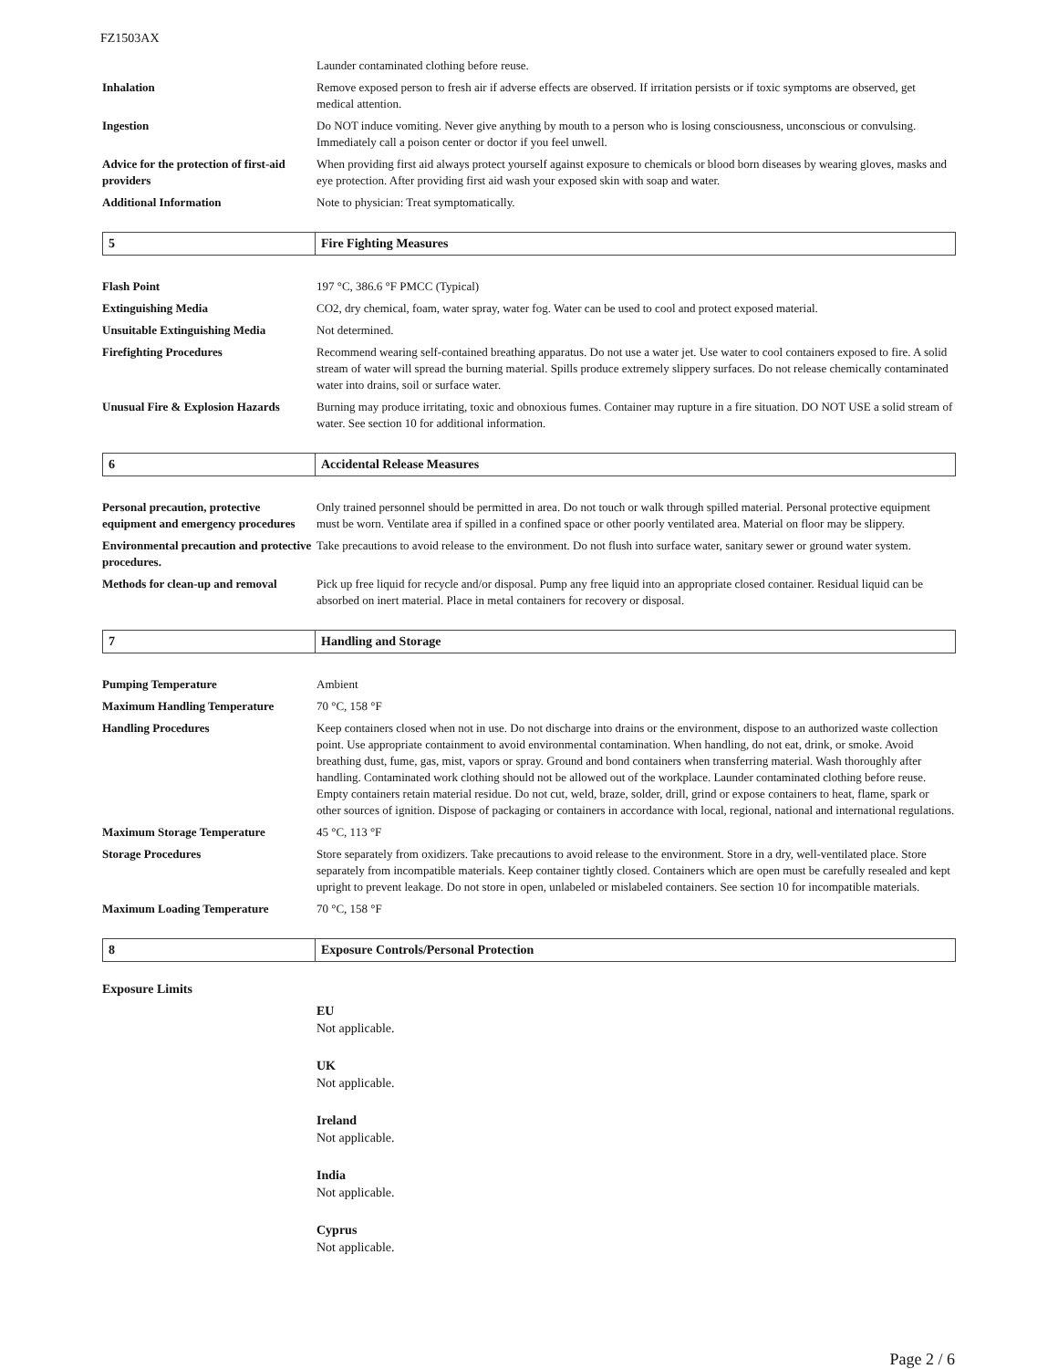FZ1503AX
| | Launder contaminated clothing before reuse. |
| Inhalation | Remove exposed person to fresh air if adverse effects are observed. If irritation persists or if toxic symptoms are observed, get medical attention. |
| Ingestion | Do NOT induce vomiting. Never give anything by mouth to a person who is losing consciousness, unconscious or convulsing. Immediately call a poison center or doctor if you feel unwell. |
| Advice for the protection of first-aid providers | When providing first aid always protect yourself against exposure to chemicals or blood born diseases by wearing gloves, masks and eye protection. After providing first aid wash your exposed skin with soap and water. |
| Additional Information | Note to physician: Treat symptomatically. |
| 5 | Fire Fighting Measures |
| Flash Point | 197 °C, 386.6 °F PMCC (Typical) |
| Extinguishing Media | CO2, dry chemical, foam, water spray, water fog. Water can be used to cool and protect exposed material. |
| Unsuitable Extinguishing Media | Not determined. |
| Firefighting Procedures | Recommend wearing self-contained breathing apparatus. Do not use a water jet. Use water to cool containers exposed to fire. A solid stream of water will spread the burning material. Spills produce extremely slippery surfaces. Do not release chemically contaminated water into drains, soil or surface water. |
| Unusual Fire & Explosion Hazards | Burning may produce irritating, toxic and obnoxious fumes. Container may rupture in a fire situation. DO NOT USE a solid stream of water. See section 10 for additional information. |
| 6 | Accidental Release Measures |
| Personal precaution, protective equipment and emergency procedures | Only trained personnel should be permitted in area. Do not touch or walk through spilled material. Personal protective equipment must be worn. Ventilate area if spilled in a confined space or other poorly ventilated area. Material on floor may be slippery. |
| Environmental precaution and protective procedures. | Take precautions to avoid release to the environment. Do not flush into surface water, sanitary sewer or ground water system. |
| Methods for clean-up and removal | Pick up free liquid for recycle and/or disposal. Pump any free liquid into an appropriate closed container. Residual liquid can be absorbed on inert material. Place in metal containers for recovery or disposal. |
| 7 | Handling and Storage |
| Pumping Temperature | Ambient |
| Maximum Handling Temperature | 70 °C, 158 °F |
| Handling Procedures | Keep containers closed when not in use. Do not discharge into drains or the environment, dispose to an authorized waste collection point. Use appropriate containment to avoid environmental contamination. When handling, do not eat, drink, or smoke. Avoid breathing dust, fume, gas, mist, vapors or spray. Ground and bond containers when transferring material. Wash thoroughly after handling. Contaminated work clothing should not be allowed out of the workplace. Launder contaminated clothing before reuse. Empty containers retain material residue. Do not cut, weld, braze, solder, drill, grind or expose containers to heat, flame, spark or other sources of ignition. Dispose of packaging or containers in accordance with local, regional, national and international regulations. |
| Maximum Storage Temperature | 45 °C, 113 °F |
| Storage Procedures | Store separately from oxidizers. Take precautions to avoid release to the environment. Store in a dry, well-ventilated place. Store separately from incompatible materials. Keep container tightly closed. Containers which are open must be carefully resealed and kept upright to prevent leakage. Do not store in open, unlabeled or mislabeled containers. See section 10 for incompatible materials. |
| Maximum Loading Temperature | 70 °C, 158 °F |
| 8 | Exposure Controls/Personal Protection |
Exposure Limits
EU
Not applicable.
UK
Not applicable.
Ireland
Not applicable.
India
Not applicable.
Cyprus
Not applicable.
Page 2 / 6